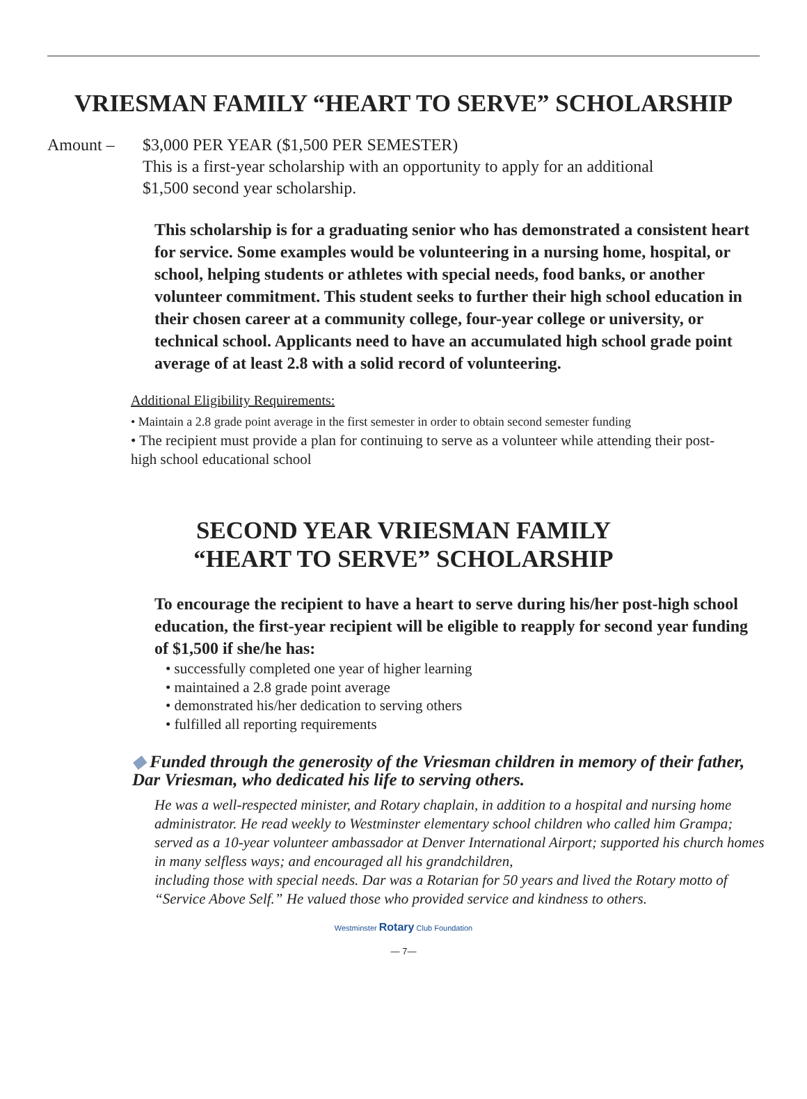VRIESMAN FAMILY “HEART TO SERVE” SCHOLARSHIP
Amount – $3,000 PER YEAR ($1,500 PER SEMESTER)
This is a first-year scholarship with an opportunity to apply for an additional
$1,500 second year scholarship.
This scholarship is for a graduating senior who has demonstrated a consistent heart for service. Some examples would be volunteering in a nursing home, hospital, or school, helping students or athletes with special needs, food banks, or another volunteer commitment. This student seeks to further their high school education in their chosen career at a community college, four-year college or university, or technical school. Applicants need to have an accumulated high school grade point average of at least 2.8 with a solid record of volunteering.
Additional Eligibility Requirements:
• Maintain a 2.8 grade point average in the first semester in order to obtain second semester funding
• The recipient must provide a plan for continuing to serve as a volunteer while attending their post-high school educational school
SECOND YEAR VRIESMAN FAMILY
“HEART TO SERVE” SCHOLARSHIP
To encourage the recipient to have a heart to serve during his/her post-high school education, the first-year recipient will be eligible to reapply for second year funding of $1,500 if she/he has:
• successfully completed one year of higher learning
• maintained a 2.8 grade point average
• demonstrated his/her dedication to serving others
• fulfilled all reporting requirements
◆ Funded through the generosity of the Vriesman children in memory of their father, Dar Vriesman, who dedicated his life to serving others.
He was a well-respected minister, and Rotary chaplain, in addition to a hospital and nursing home administrator. He read weekly to Westminster elementary school children who called him Grampa; served as a 10-year volunteer ambassador at Denver International Airport; supported his church homes in many selfless ways; and encouraged all his grandchildren,
including those with special needs. Dar was a Rotarian for 50 years and lived the Rotary motto of “Service Above Self.” He valued those who provided service and kindness to others.
Westminster Rotary Club Foundation
— 7—